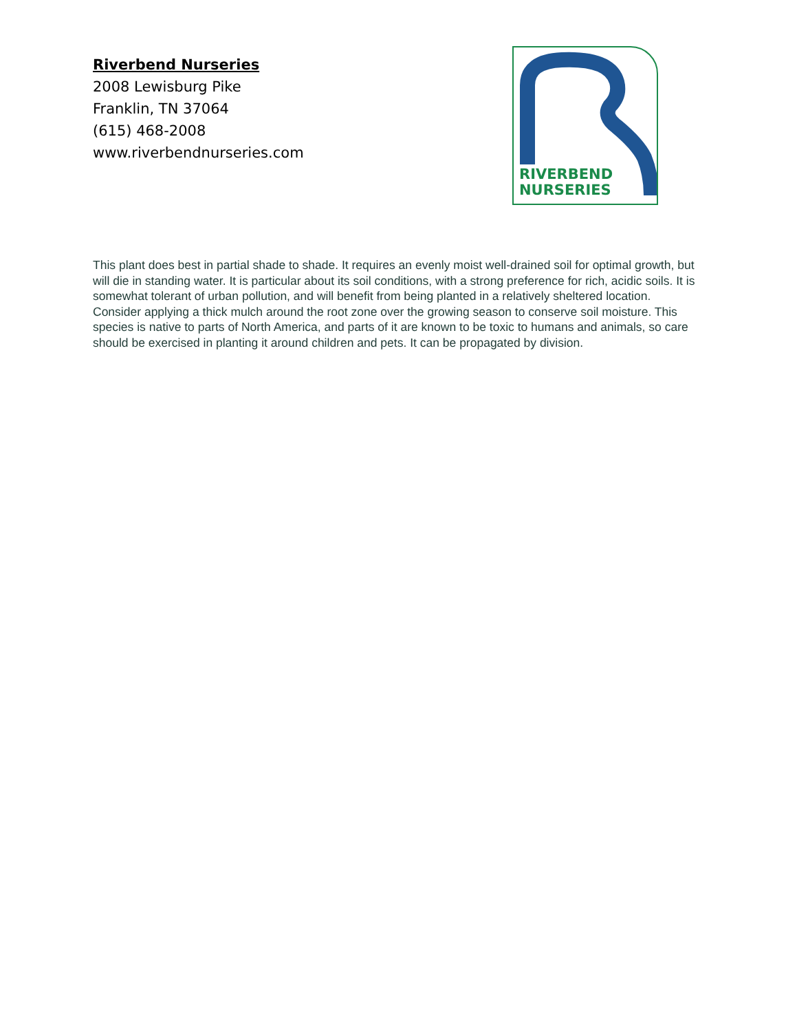Riverbend Nurseries
2008 Lewisburg Pike
Franklin, TN 37064
(615) 468-2008
www.riverbendnurseries.com
RIVERBEND
NURSERIES
This plant does best in partial shade to shade. It requires an evenly moist well-drained soil for optimal growth, but will die in standing water. It is particular about its soil conditions, with a strong preference for rich, acidic soils. It is somewhat tolerant of urban pollution, and will benefit from being planted in a relatively sheltered location. Consider applying a thick mulch around the root zone over the growing season to conserve soil moisture. This species is native to parts of North America, and parts of it are known to be toxic to humans and animals, so care should be exercised in planting it around children and pets. It can be propagated by division.